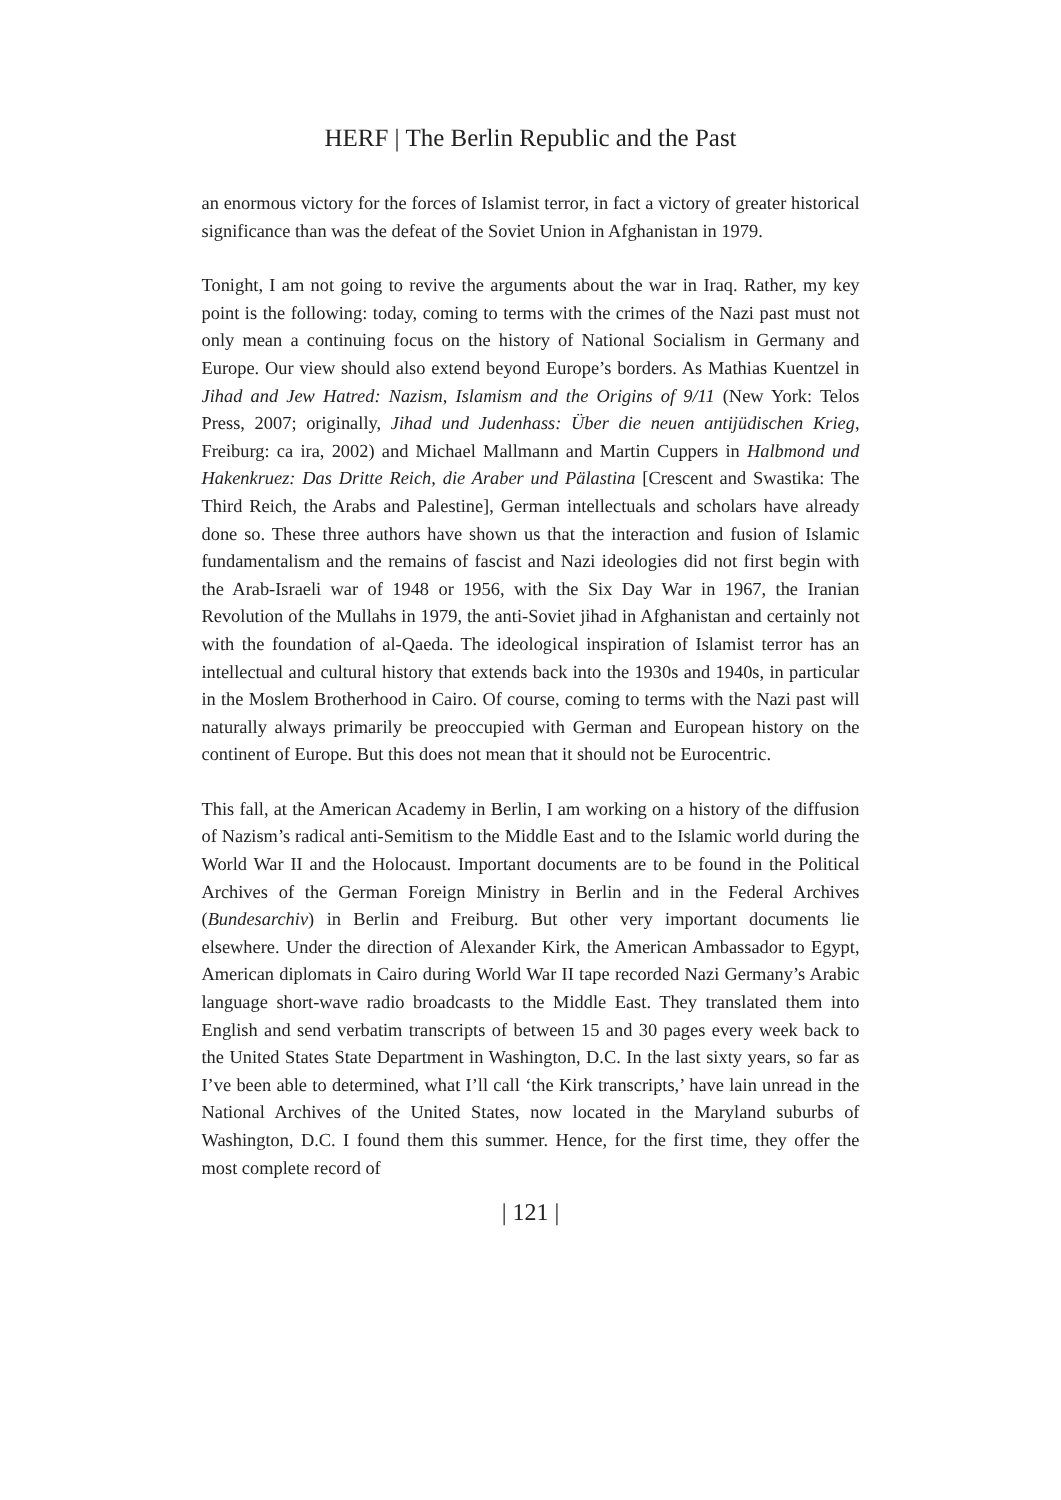HERF | The Berlin Republic and the Past
an enormous victory for the forces of Islamist terror, in fact a victory of greater historical significance than was the defeat of the Soviet Union in Afghanistan in 1979.
Tonight, I am not going to revive the arguments about the war in Iraq. Rather, my key point is the following: today, coming to terms with the crimes of the Nazi past must not only mean a continuing focus on the history of National Socialism in Germany and Europe. Our view should also extend beyond Europe’s borders. As Mathias Kuentzel in Jihad and Jew Hatred: Nazism, Islamism and the Origins of 9/11 (New York: Telos Press, 2007; originally, Jihad und Judenhass: Über die neuen antijüdischen Krieg, Freiburg: ca ira, 2002) and Michael Mallmann and Martin Cuppers in Halbmond und Hakenkruez: Das Dritte Reich, die Araber und Pälastina [Crescent and Swastika: The Third Reich, the Arabs and Palestine], German intellectuals and scholars have already done so. These three authors have shown us that the interaction and fusion of Islamic fundamentalism and the remains of fascist and Nazi ideologies did not first begin with the Arab-Israeli war of 1948 or 1956, with the Six Day War in 1967, the Iranian Revolution of the Mullahs in 1979, the anti-Soviet jihad in Afghanistan and certainly not with the foundation of al-Qaeda. The ideological inspiration of Islamist terror has an intellectual and cultural history that extends back into the 1930s and 1940s, in particular in the Moslem Brotherhood in Cairo. Of course, coming to terms with the Nazi past will naturally always primarily be preoccupied with German and European history on the continent of Europe. But this does not mean that it should not be Eurocentric.
This fall, at the American Academy in Berlin, I am working on a history of the diffusion of Nazism’s radical anti-Semitism to the Middle East and to the Islamic world during the World War II and the Holocaust. Important documents are to be found in the Political Archives of the German Foreign Ministry in Berlin and in the Federal Archives (Bundesarchiv) in Berlin and Freiburg. But other very important documents lie elsewhere. Under the direction of Alexander Kirk, the American Ambassador to Egypt, American diplomats in Cairo during World War II tape recorded Nazi Germany’s Arabic language short-wave radio broadcasts to the Middle East. They translated them into English and send verbatim transcripts of between 15 and 30 pages every week back to the United States State Department in Washington, D.C. In the last sixty years, so far as I’ve been able to determined, what I’ll call ‘the Kirk transcripts,’ have lain unread in the National Archives of the United States, now located in the Maryland suburbs of Washington, D.C. I found them this summer. Hence, for the first time, they offer the most complete record of
| 121 |